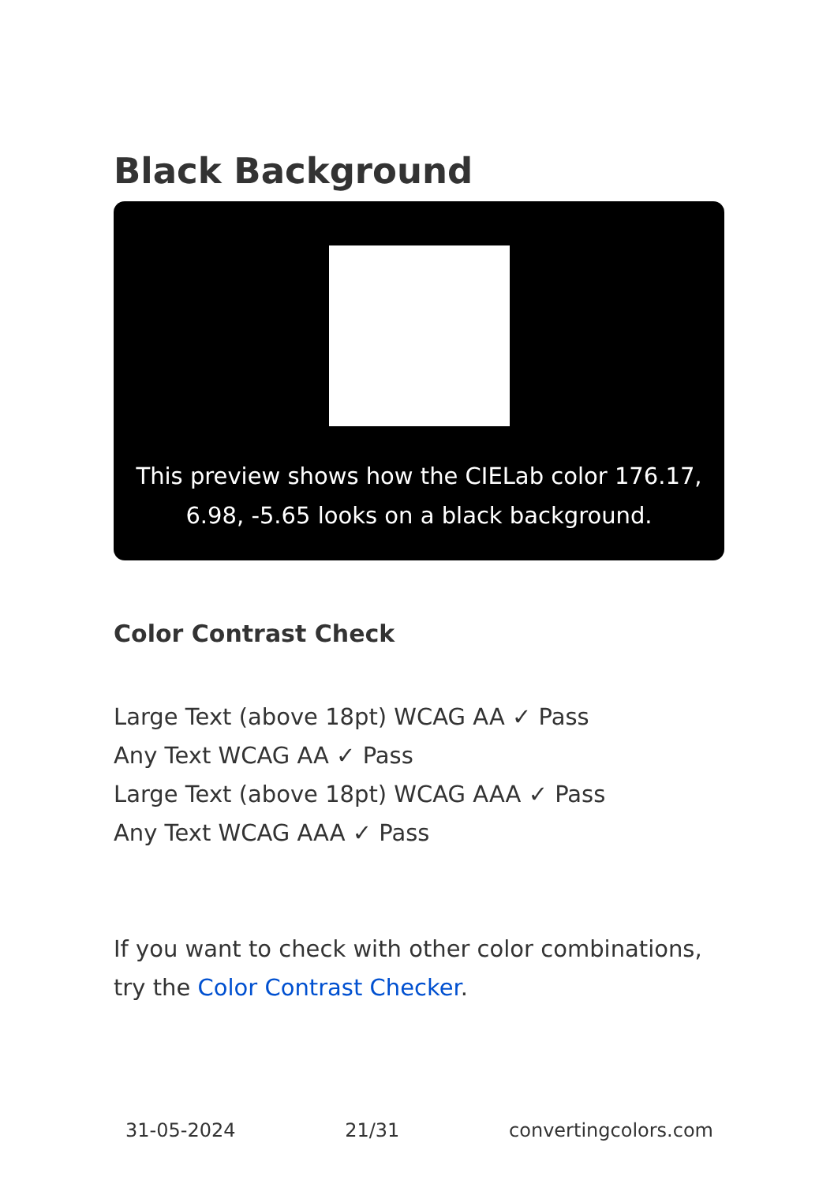Black Background
This preview shows how the CIELab color 176.17, 6.98, -5.65 looks on a black background.
Color Contrast Check
Large Text (above 18pt) WCAG AA ✓ Pass
Any Text WCAG AA ✓ Pass
Large Text (above 18pt) WCAG AAA ✓ Pass
Any Text WCAG AAA ✓ Pass
If you want to check with other color combinations, try the Color Contrast Checker.
31-05-2024 21/31 convertingcolors.com